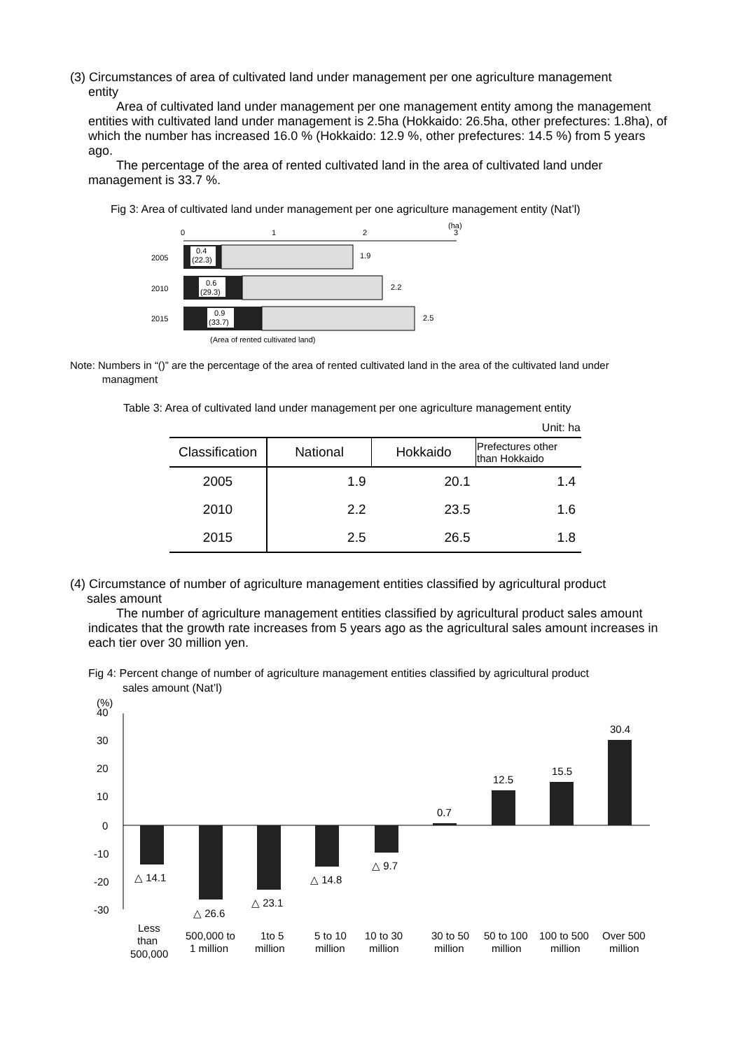(3) Circumstances of area of cultivated land under management per one agriculture management
entity
Area of cultivated land under management per one management entity among the management entities with cultivated land under management is 2.5ha (Hokkaido: 26.5ha, other prefectures: 1.8ha), of which the number has increased 16.0 % (Hokkaido: 12.9 %, other prefectures: 14.5 %) from 5 years ago.
The percentage of the area of rented cultivated land in the area of cultivated land under management is 33.7 %.
Fig 3: Area of cultivated land under management per one agriculture management entity (Nat’l)
0
1
2
(ha)
3
2005
0.4
(22.3)
1.9
2010
0.6
(29.3)
2.2
2015
0.9
(33.7)
2.5
(Area of rented cultivated land)
Note: Numbers in “()” are the percentage of the area of rented cultivated land in the area of the cultivated land under
managment
Table 3: Area of cultivated land under management per one agriculture management entity
| Unit: ha | | | |
| Classification | National | Hokkaido | Prefectures other than Hokkaido |
| 2005 | 1.9 | 20.1 | 1.4 |
| 2010 | 2.2 | 23.5 | 1.6 |
| 2015 | 2.5 | 26.5 | 1.8 |
(4) Circumstance of number of agriculture management entities classified by agricultural product
sales amount
The number of agriculture management entities classified by agricultural product sales amount indicates that the growth rate increases from 5 years ago as the agricultural sales amount increases in each tier over 30 million yen.
Fig 4: Percent change of number of agriculture management entities classified by agricultural product
sales amount (Nat’l)
(%)
40
30
20
10
0
-10
-20
-30
△ 14.1
△ 26.6
△ 23.1
△ 14.8
△ 9.7
0.7
12.5
15.5
30.4
Less
than
500,000
500,000 to
1 million
1to 5
million
5 to 10
million
10 to 30
million
30 to 50
million
50 to 100
million
100 to 500
million
Over 500
million